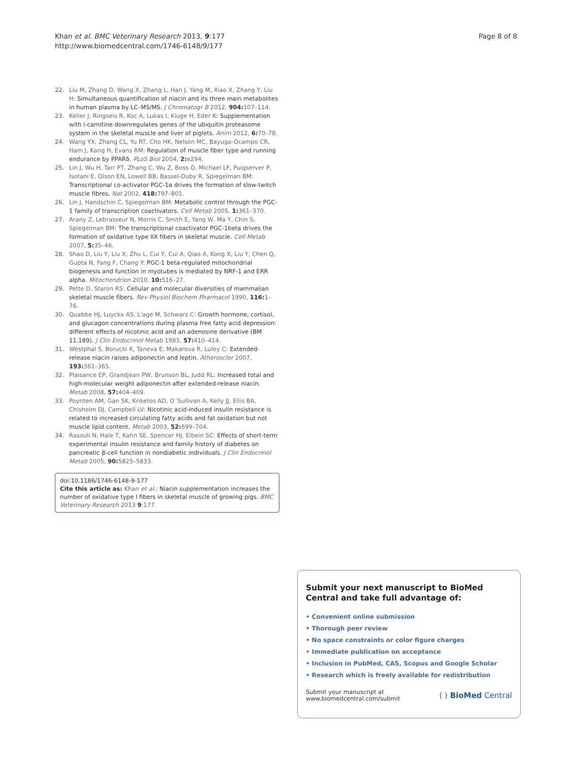Khan et al. BMC Veterinary Research 2013, 9:177
http://www.biomedcentral.com/1746-6148/9/177
Page 8 of 8
22. Liu M, Zhang D, Wang X, Zhang L, Han J, Yang M, Xiao X, Zhang Y, Liu H: Simultaneous quantification of niacin and its three main metabolites in human plasma by LC–MS/MS. J Chromatogr B 2012, 904: 107–114.
23. Keller J, Ringseis R, Koc A, Lukas I, Kluge H, Eder K: Supplementation with l-carnitine downregulates genes of the ubiquitin proteasome system in the skeletal muscle and liver of piglets. Anim 2012, 6: 70–78.
24. Wang YX, Zhang CL, Yu RT, Cho HK, Nelson MC, Bayuga-Ocampo CR, Ham J, Kang H, Evans RM: Regulation of muscle fiber type and running endurance by PPARδ. PLoS Biol 2004, 2: e294.
25. Lin J, Wu H, Tarr PT, Zhang C, Wu Z, Boss O, Michael LF, Puigserver P, Isotani E, Olson EN, Lowell BB, Bassel-Duby R, Spiegelman BM: Transcriptional co-activator PGC-1α drives the formation of slow-twitch muscle fibres. Nat 2002, 418: 797–801.
26. Lin J, Handschin C, Spiegelman BM: Metabolic control through the PGC-1 family of transcription coactivators. Cell Metab 2005, 1: 361–370.
27. Arany Z, Lebrasseur N, Morris C, Smith E, Yang W, Ma Y, Chin S, Spiegelman BM: The transcriptional coactivator PGC-1beta drives the formation of oxidative type IIX fibers in skeletal muscle. Cell Metab 2007, 5: 35–46.
28. Shao D, Liu Y, Liu X, Zhu L, Cui Y, Cui A, Qiao A, Kong X, Liu Y, Chen Q, Gupta N, Fang F, Chang Y: PGC-1 beta-regulated mitochondrial biogenesis and function in myotubes is mediated by NRF-1 and ERR alpha. Mitochondrion 2010, 10: 516–27.
29. Pette D, Staron RS: Cellular and molecular diversities of mammalian skeletal muscle fibers. Rev Physiol Biochem Pharmacol 1990, 116: 1–76.
30. Quabbe HJ, Luyckx AS, L'age M, Schwarz C: Growth hormone, cortisol, and glucagon concentrations during plasma free fatty acid depression: different effects of nicotinic acid and an adenosine derivative (BM 11.189). J Clin Endocrinol Metab 1983, 57: 410–414.
31. Westphal S, Borucki K, Taneva E, Makarova R, Luley C: Extended-release niacin raises adiponectin and leptin. Atheroscler 2007, 193: 361–365.
32. Plaisance EP, Grandjean PW, Brunson BL, Judd RL: Increased total and high-molecular weight adiponectin after extended-release niacin. Metab 2008, 57: 404–409.
33. Poynten AM, Gan SK, Kriketos AD, O´Sullivan A, Kelly JJ, Ellis BA, Chisholm DJ, Campbell LV: Nicotinic acid-induced insulin resistance is related to increased circulating fatty acids and fat oxidation but not muscle lipid content. Metab 2003, 52: 699–704.
34. Rasouli N, Hale T, Kahn SE, Spencer HJ, Elbein SC: Effects of short-term experimental insulin resistance and family history of diabetes on pancreatic β-cell function in nondiabetic individuals. J Clin Endocrinol Metab 2005, 90: 5825–5833.
doi:10.1186/1746-6148-9-177
Cite this article as: Khan et al.: Niacin supplementation increases the number of oxidative type I fibers in skeletal muscle of growing pigs. BMC Veterinary Research 2013 9:177.
Submit your next manuscript to BioMed Central and take full advantage of:
• Convenient online submission
• Thorough peer review
• No space constraints or color figure charges
• Immediate publication on acceptance
• Inclusion in PubMed, CAS, Scopus and Google Scholar
• Research which is freely available for redistribution
Submit your manuscript at
www.biomedcentral.com/submit ( ) BioMed Central